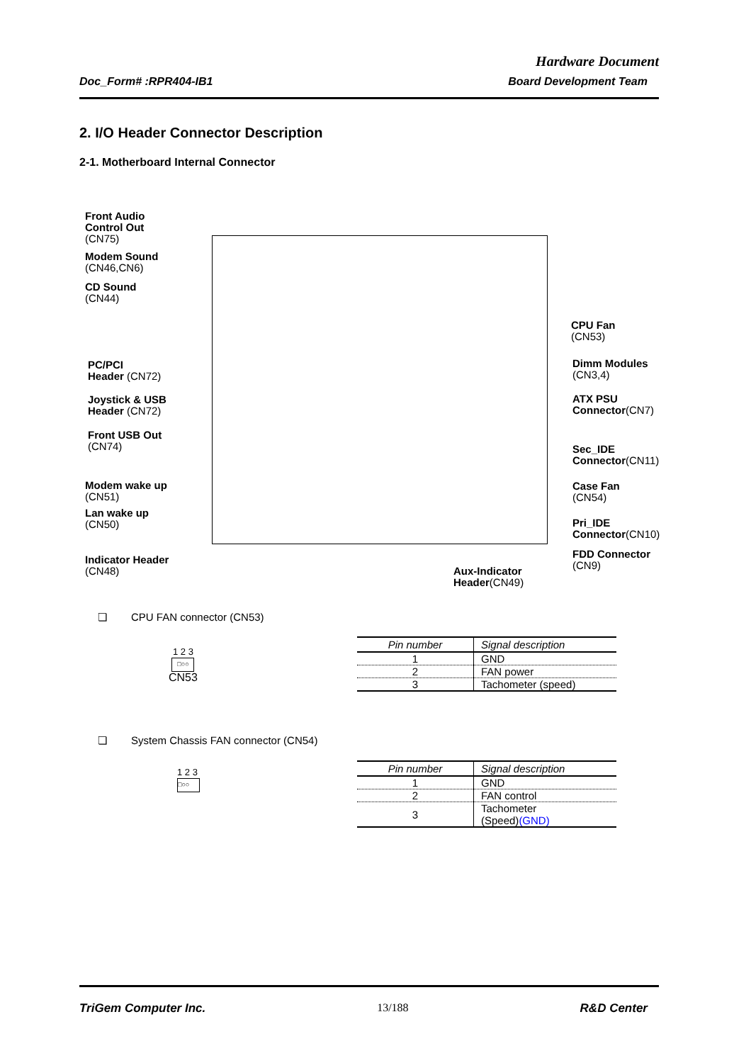Hardware Document
Doc_Form# :RPR404-IB1 Board Development Team
2. I/O Header Connector Description
2-1. Motherboard Internal Connector
Front Audio
Control Out
(CN75)
Modem Sound
(CN46,CN6)
CD Sound
(CN44)
PC/PCI
Header (CN72)
Joystick & USB
Header (CN72)
Front USB Out
(CN74)
Modem wake up
(CN51)
Lan wake up
(CN50)
Indicator Header
(CN48)
Aux-Indicator
Header(CN49)
CPU Fan
(CN53)
Dimm Modules
(CN3,4)
ATX PSU
Connector(CN7)
Sec_IDE
Connector(CN11)
Case Fan
(CN54)
Pri_IDE
Connector(CN10)
FDD Connector
(CN9)
❏ CPU FAN connector (CN53)
1 2 3
□○○
CN53
| Pin number | Signal description |
| --- | --- |
| 1 | GND |
| 2 | FAN power |
| 3 | Tachometer (speed) |
❏ System Chassis FAN connector (CN54)
1 2 3
□○○
| Pin number | Signal description |
| --- | --- |
| 1 | GND |
| 2 | FAN control |
| 3 | Tachometer (Speed) (GND) |
TriGem Computer Inc. 13/188 R&D Center